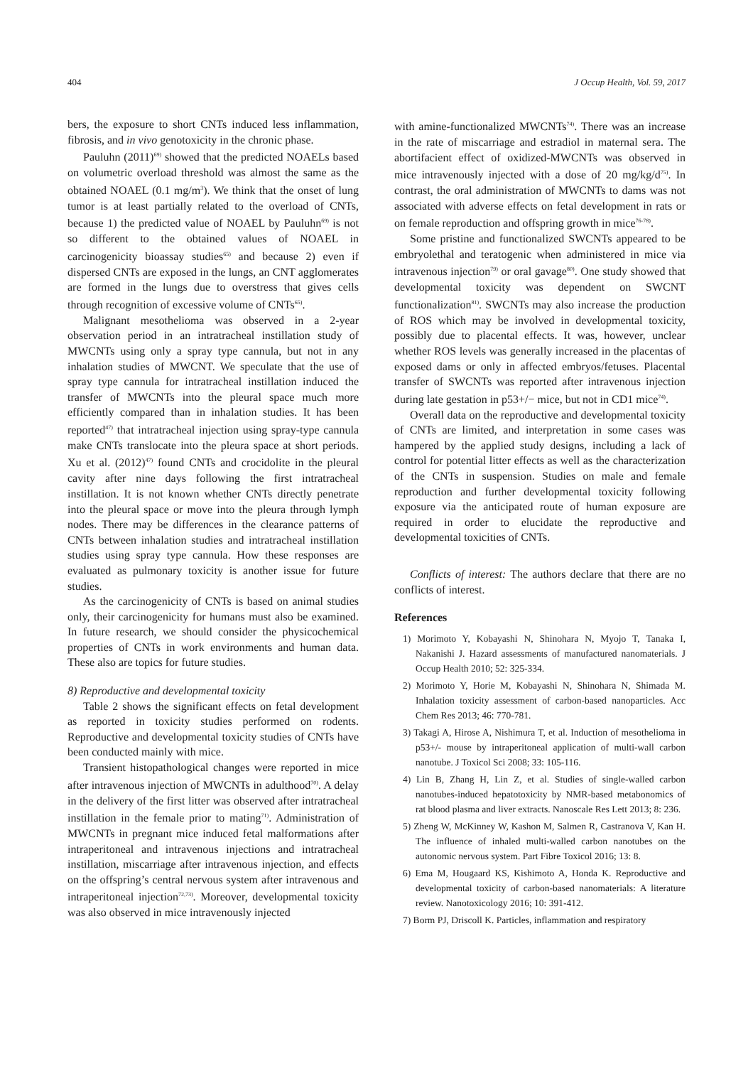404 J Occup Health, Vol. 59, 2017
bers, the exposure to short CNTs induced less inflammation, fibrosis, and in vivo genotoxicity in the chronic phase.
Pauluhn (2011)<sup>69)</sup> showed that the predicted NOAELs based on volumetric overload threshold was almost the same as the obtained NOAEL (0.1 mg/m<sup>3</sup>). We think that the onset of lung tumor is at least partially related to the overload of CNTs, because 1) the predicted value of NOAEL by Pauluhn<sup>69)</sup> is not so different to the obtained values of NOAEL in carcinogenicity bioassay studies<sup>65)</sup> and because 2) even if dispersed CNTs are exposed in the lungs, an CNT agglomerates are formed in the lungs due to overstress that gives cells through recognition of excessive volume of CNTs<sup>65)</sup>.
Malignant mesothelioma was observed in a 2-year observation period in an intratracheal instillation study of MWCNTs using only a spray type cannula, but not in any inhalation studies of MWCNT. We speculate that the use of spray type cannula for intratracheal instillation induced the transfer of MWCNTs into the pleural space much more efficiently compared than in inhalation studies. It has been reported<sup>47)</sup> that intratracheal injection using spray-type cannula make CNTs translocate into the pleura space at short periods. Xu et al. (2012)<sup>47)</sup> found CNTs and crocidolite in the pleural cavity after nine days following the first intratracheal instillation. It is not known whether CNTs directly penetrate into the pleural space or move into the pleura through lymph nodes. There may be differences in the clearance patterns of CNTs between inhalation studies and intratracheal instillation studies using spray type cannula. How these responses are evaluated as pulmonary toxicity is another issue for future studies.
As the carcinogenicity of CNTs is based on animal studies only, their carcinogenicity for humans must also be examined. In future research, we should consider the physicochemical properties of CNTs in work environments and human data. These also are topics for future studies.
8) Reproductive and developmental toxicity
Table 2 shows the significant effects on fetal development as reported in toxicity studies performed on rodents. Reproductive and developmental toxicity studies of CNTs have been conducted mainly with mice.
Transient histopathological changes were reported in mice after intravenous injection of MWCNTs in adulthood<sup>70)</sup>. A delay in the delivery of the first litter was observed after intratracheal instillation in the female prior to mating<sup>71)</sup>. Administration of MWCNTs in pregnant mice induced fetal malformations after intraperitoneal and intravenous injections and intratracheal instillation, miscarriage after intravenous injection, and effects on the offspring’s central nervous system after intravenous and intraperitoneal injection<sup>72,73)</sup>. Moreover, developmental toxicity was also observed in mice intravenously injected
with amine-functionalized MWCNTs<sup>74)</sup>. There was an increase in the rate of miscarriage and estradiol in maternal sera. The abortifacient effect of oxidized-MWCNTs was observed in mice intravenously injected with a dose of 20 mg/kg/d<sup>75)</sup>. In contrast, the oral administration of MWCNTs to dams was not associated with adverse effects on fetal development in rats or on female reproduction and offspring growth in mice<sup>76-78)</sup>.
Some pristine and functionalized SWCNTs appeared to be embryolethal and teratogenic when administered in mice via intravenous injection<sup>79)</sup> or oral gavage<sup>80)</sup>. One study showed that developmental toxicity was dependent on SWCNT functionalization<sup>81)</sup>. SWCNTs may also increase the production of ROS which may be involved in developmental toxicity, possibly due to placental effects. It was, however, unclear whether ROS levels was generally increased in the placentas of exposed dams or only in affected embryos/fetuses. Placental transfer of SWCNTs was reported after intravenous injection during late gestation in p53+/− mice, but not in CD1 mice<sup>74)</sup>.
Overall data on the reproductive and developmental toxicity of CNTs are limited, and interpretation in some cases was hampered by the applied study designs, including a lack of control for potential litter effects as well as the characterization of the CNTs in suspension. Studies on male and female reproduction and further developmental toxicity following exposure via the anticipated route of human exposure are required in order to elucidate the reproductive and developmental toxicities of CNTs.
Conflicts of interest: The authors declare that there are no conflicts of interest.
References
1) Morimoto Y, Kobayashi N, Shinohara N, Myojo T, Tanaka I, Nakanishi J. Hazard assessments of manufactured nanomaterials. J Occup Health 2010; 52: 325-334.
2) Morimoto Y, Horie M, Kobayashi N, Shinohara N, Shimada M. Inhalation toxicity assessment of carbon-based nanoparticles. Acc Chem Res 2013; 46: 770-781.
3) Takagi A, Hirose A, Nishimura T, et al. Induction of mesothelioma in p53+/- mouse by intraperitoneal application of multi-wall carbon nanotube. J Toxicol Sci 2008; 33: 105-116.
4) Lin B, Zhang H, Lin Z, et al. Studies of single-walled carbon nanotubes-induced hepatotoxicity by NMR-based metabonomics of rat blood plasma and liver extracts. Nanoscale Res Lett 2013; 8: 236.
5) Zheng W, McKinney W, Kashon M, Salmen R, Castranova V, Kan H. The influence of inhaled multi-walled carbon nanotubes on the autonomic nervous system. Part Fibre Toxicol 2016; 13: 8.
6) Ema M, Hougaard KS, Kishimoto A, Honda K. Reproductive and developmental toxicity of carbon-based nanomaterials: A literature review. Nanotoxicology 2016; 10: 391-412.
7) Borm PJ, Driscoll K. Particles, inflammation and respiratory